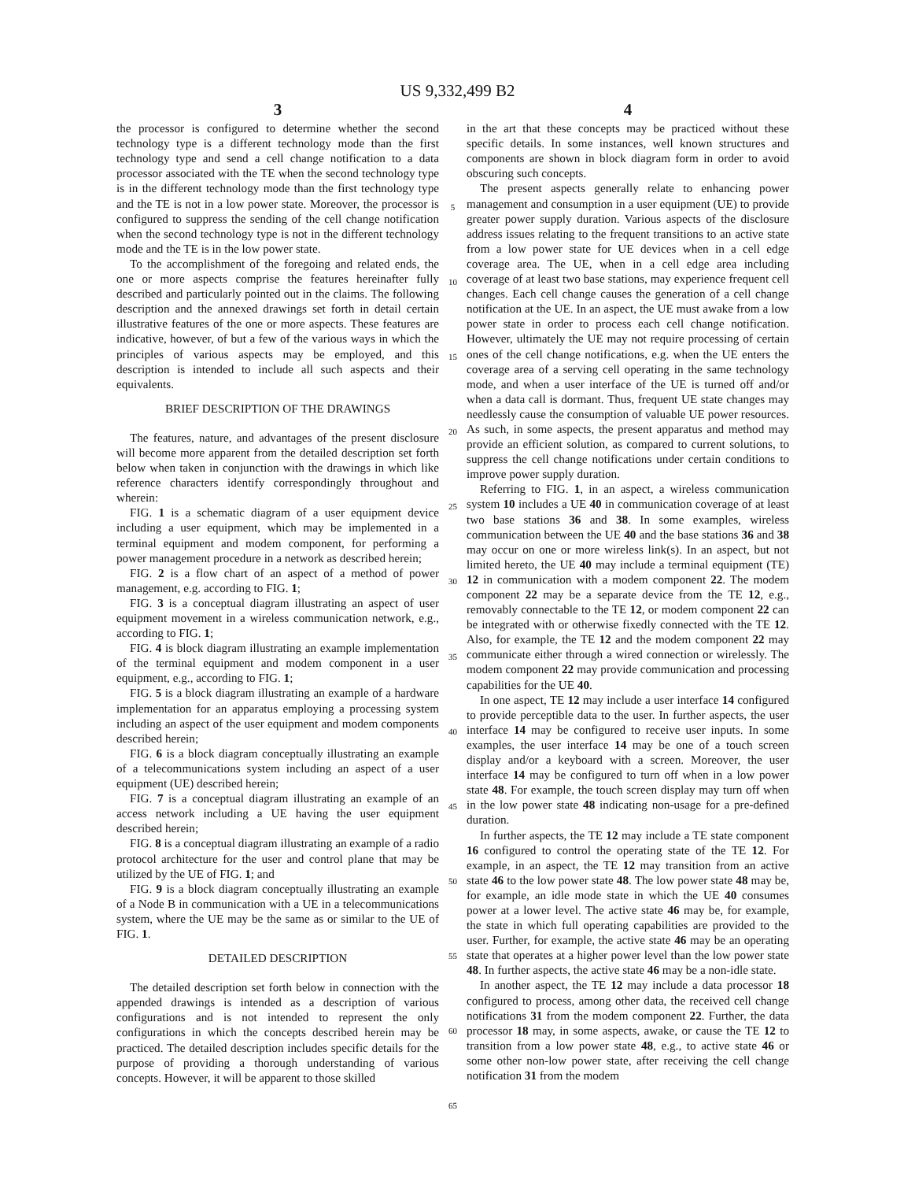US 9,332,499 B2
3
the processor is configured to determine whether the second technology type is a different technology mode than the first technology type and send a cell change notification to a data processor associated with the TE when the second technology type is in the different technology mode than the first technology type and the TE is not in a low power state. Moreover, the processor is configured to suppress the sending of the cell change notification when the second technology type is not in the different technology mode and the TE is in the low power state.
To the accomplishment of the foregoing and related ends, the one or more aspects comprise the features hereinafter fully described and particularly pointed out in the claims. The following description and the annexed drawings set forth in detail certain illustrative features of the one or more aspects. These features are indicative, however, of but a few of the various ways in which the principles of various aspects may be employed, and this description is intended to include all such aspects and their equivalents.
BRIEF DESCRIPTION OF THE DRAWINGS
The features, nature, and advantages of the present disclosure will become more apparent from the detailed description set forth below when taken in conjunction with the drawings in which like reference characters identify correspondingly throughout and wherein:
FIG. 1 is a schematic diagram of a user equipment device including a user equipment, which may be implemented in a terminal equipment and modem component, for performing a power management procedure in a network as described herein;
FIG. 2 is a flow chart of an aspect of a method of power management, e.g. according to FIG. 1;
FIG. 3 is a conceptual diagram illustrating an aspect of user equipment movement in a wireless communication network, e.g., according to FIG. 1;
FIG. 4 is block diagram illustrating an example implementation of the terminal equipment and modem component in a user equipment, e.g., according to FIG. 1;
FIG. 5 is a block diagram illustrating an example of a hardware implementation for an apparatus employing a processing system including an aspect of the user equipment and modem components described herein;
FIG. 6 is a block diagram conceptually illustrating an example of a telecommunications system including an aspect of a user equipment (UE) described herein;
FIG. 7 is a conceptual diagram illustrating an example of an access network including a UE having the user equipment described herein;
FIG. 8 is a conceptual diagram illustrating an example of a radio protocol architecture for the user and control plane that may be utilized by the UE of FIG. 1; and
FIG. 9 is a block diagram conceptually illustrating an example of a Node B in communication with a UE in a telecommunications system, where the UE may be the same as or similar to the UE of FIG. 1.
DETAILED DESCRIPTION
The detailed description set forth below in connection with the appended drawings is intended as a description of various configurations and is not intended to represent the only configurations in which the concepts described herein may be practiced. The detailed description includes specific details for the purpose of providing a thorough understanding of various concepts. However, it will be apparent to those skilled
5
10
15
20
25
30
35
40
45
50
55
60
65
4
in the art that these concepts may be practiced without these specific details. In some instances, well known structures and components are shown in block diagram form in order to avoid obscuring such concepts.
The present aspects generally relate to enhancing power management and consumption in a user equipment (UE) to provide greater power supply duration. Various aspects of the disclosure address issues relating to the frequent transitions to an active state from a low power state for UE devices when in a cell edge coverage area. The UE, when in a cell edge area including coverage of at least two base stations, may experience frequent cell changes. Each cell change causes the generation of a cell change notification at the UE. In an aspect, the UE must awake from a low power state in order to process each cell change notification. However, ultimately the UE may not require processing of certain ones of the cell change notifications, e.g. when the UE enters the coverage area of a serving cell operating in the same technology mode, and when a user interface of the UE is turned off and/or when a data call is dormant. Thus, frequent UE state changes may needlessly cause the consumption of valuable UE power resources. As such, in some aspects, the present apparatus and method may provide an efficient solution, as compared to current solutions, to suppress the cell change notifications under certain conditions to improve power supply duration.
Referring to FIG. 1, in an aspect, a wireless communication system 10 includes a UE 40 in communication coverage of at least two base stations 36 and 38. In some examples, wireless communication between the UE 40 and the base stations 36 and 38 may occur on one or more wireless link(s). In an aspect, but not limited hereto, the UE 40 may include a terminal equipment (TE) 12 in communication with a modem component 22. The modem component 22 may be a separate device from the TE 12, e.g., removably connectable to the TE 12, or modem component 22 can be integrated with or otherwise fixedly connected with the TE 12. Also, for example, the TE 12 and the modem component 22 may communicate either through a wired connection or wirelessly. The modem component 22 may provide communication and processing capabilities for the UE 40.
In one aspect, TE 12 may include a user interface 14 configured to provide perceptible data to the user. In further aspects, the user interface 14 may be configured to receive user inputs. In some examples, the user interface 14 may be one of a touch screen display and/or a keyboard with a screen. Moreover, the user interface 14 may be configured to turn off when in a low power state 48. For example, the touch screen display may turn off when in the low power state 48 indicating non-usage for a pre-defined duration.
In further aspects, the TE 12 may include a TE state component 16 configured to control the operating state of the TE 12. For example, in an aspect, the TE 12 may transition from an active state 46 to the low power state 48. The low power state 48 may be, for example, an idle mode state in which the UE 40 consumes power at a lower level. The active state 46 may be, for example, the state in which full operating capabilities are provided to the user. Further, for example, the active state 46 may be an operating state that operates at a higher power level than the low power state 48. In further aspects, the active state 46 may be a non-idle state.
In another aspect, the TE 12 may include a data processor 18 configured to process, among other data, the received cell change notifications 31 from the modem component 22. Further, the data processor 18 may, in some aspects, awake, or cause the TE 12 to transition from a low power state 48, e.g., to active state 46 or some other non-low power state, after receiving the cell change notification 31 from the modem